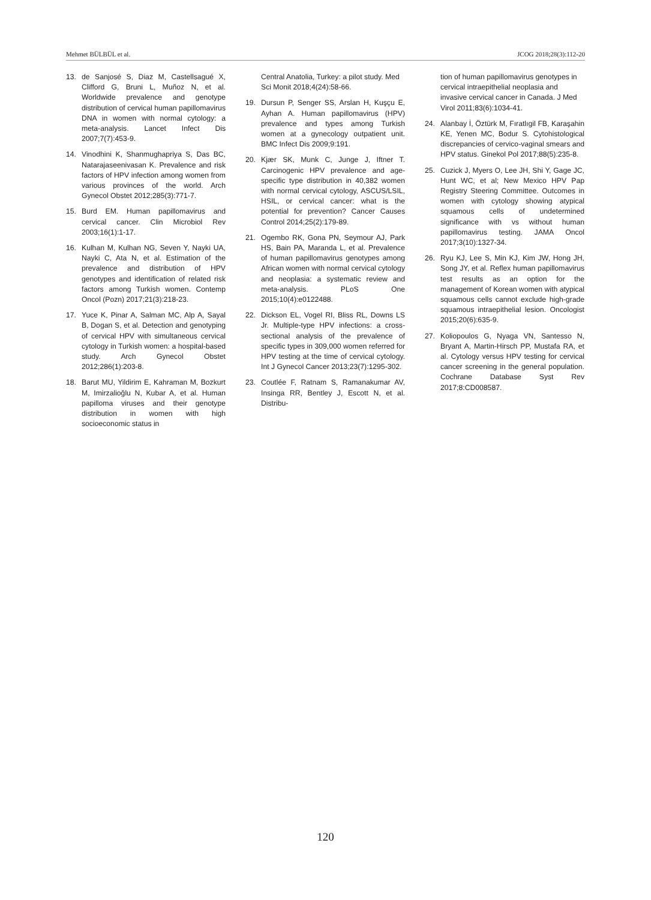Mehmet BÜLBÜL et al. JCOG 2018;28(3):112-20
13. de Sanjosé S, Diaz M, Castellsagué X, Clifford G, Bruni L, Muñoz N, et al. Worldwide prevalence and genotype distribution of cervical human papillomavirus DNA in women with normal cytology: a meta-analysis. Lancet Infect Dis 2007;7(7):453-9.
14. Vinodhini K, Shanmughapriya S, Das BC, Natarajaseenivasan K. Prevalence and risk factors of HPV infection among women from various provinces of the world. Arch Gynecol Obstet 2012;285(3):771-7.
15. Burd EM. Human papillomavirus and cervical cancer. Clin Microbiol Rev 2003;16(1):1-17.
16. Kulhan M, Kulhan NG, Seven Y, Nayki UA, Nayki C, Ata N, et al. Estimation of the prevalence and distribution of HPV genotypes and identification of related risk factors among Turkish women. Contemp Oncol (Pozn) 2017;21(3):218-23.
17. Yuce K, Pinar A, Salman MC, Alp A, Sayal B, Dogan S, et al. Detection and genotyping of cervical HPV with simultaneous cervical cytology in Turkish women: a hospital-based study. Arch Gynecol Obstet 2012;286(1):203-8.
18. Barut MU, Yildirim E, Kahraman M, Bozkurt M, Imirzalioğlu N, Kubar A, et al. Human papilloma viruses and their genotype distribution in women with high socioeconomic status in
Central Anatolia, Turkey: a pilot study. Med Sci Monit 2018;4(24):58-66.
19. Dursun P, Senger SS, Arslan H, Kuşçu E, Ayhan A. Human papillomavirus (HPV) prevalence and types among Turkish women at a gynecology outpatient unit. BMC Infect Dis 2009;9:191.
20. Kjær SK, Munk C, Junge J, Iftner T. Carcinogenic HPV prevalence and age-specific type distribution in 40,382 women with normal cervical cytology, ASCUS/LSIL, HSIL, or cervical cancer: what is the potential for prevention? Cancer Causes Control 2014;25(2):179-89.
21. Ogembo RK, Gona PN, Seymour AJ, Park HS, Bain PA, Maranda L, et al. Prevalence of human papillomavirus genotypes among African women with normal cervical cytology and neoplasia: a systematic review and meta-analysis. PLoS One 2015;10(4):e0122488.
22. Dickson EL, Vogel RI, Bliss RL, Downs LS Jr. Multiple-type HPV infections: a cross-sectional analysis of the prevalence of specific types in 309,000 women referred for HPV testing at the time of cervical cytology. Int J Gynecol Cancer 2013;23(7):1295-302.
23. Coutlée F, Ratnam S, Ramanakumar AV, Insinga RR, Bentley J, Escott N, et al. Distribu-
tion of human papillomavirus genotypes in cervical intraepithelial neoplasia and invasive cervical cancer in Canada. J Med Virol 2011;83(6):1034-41.
24. Alanbay İ, Öztürk M, Fıratlıgil FB, Karaşahin KE, Yenen MC, Bodur S. Cytohistological discrepancies of cervico-vaginal smears and HPV status. Ginekol Pol 2017;88(5):235-8.
25. Cuzick J, Myers O, Lee JH, Shi Y, Gage JC, Hunt WC, et al; New Mexico HPV Pap Registry Steering Committee. Outcomes in women with cytology showing atypical squamous cells of undetermined significance with vs without human papillomavirus testing. JAMA Oncol 2017;3(10):1327-34.
26. Ryu KJ, Lee S, Min KJ, Kim JW, Hong JH, Song JY, et al. Reflex human papillomavirus test results as an option for the management of Korean women with atypical squamous cells cannot exclude high-grade squamous intraepithelial lesion. Oncologist 2015;20(6):635-9.
27. Koliopoulos G, Nyaga VN, Santesso N, Bryant A, Martin-Hirsch PP, Mustafa RA, et al. Cytology versus HPV testing for cervical cancer screening in the general population. Cochrane Database Syst Rev 2017;8:CD008587.
120